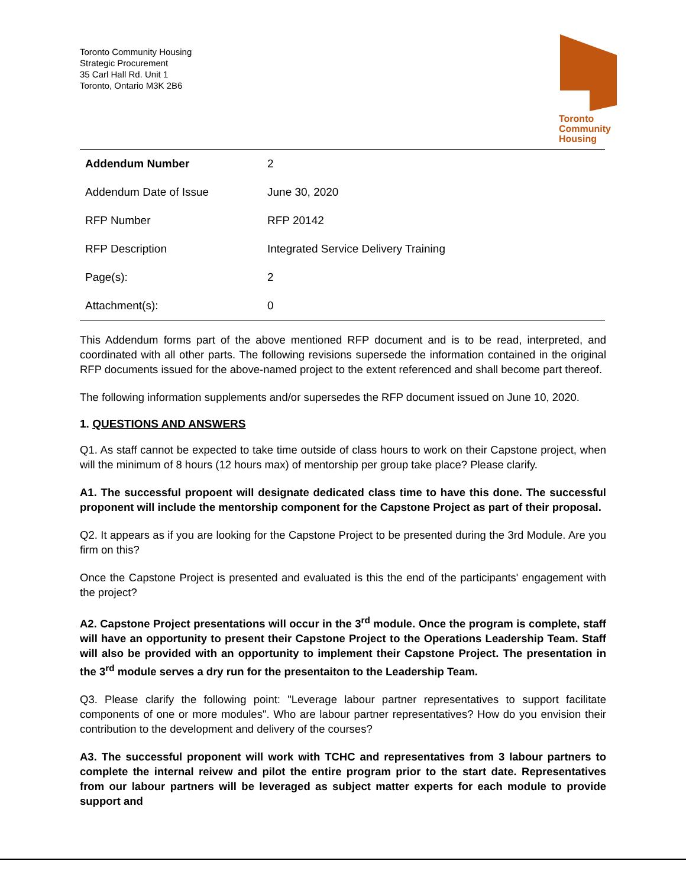Toronto Community Housing
Strategic Procurement
35 Carl Hall Rd. Unit 1
Toronto, Ontario M3K 2B6
Toronto
Community
Housing
| Addendum Number | 2 |
| Addendum Date of Issue | June 30, 2020 |
| RFP Number | RFP 20142 |
| RFP Description | Integrated Service Delivery Training |
| Page(s): | 2 |
| Attachment(s): | 0 |
This Addendum forms part of the above mentioned RFP document and is to be read, interpreted, and coordinated with all other parts. The following revisions supersede the information contained in the original RFP documents issued for the above-named project to the extent referenced and shall become part thereof.
The following information supplements and/or supersedes the RFP document issued on June 10, 2020.
1. QUESTIONS AND ANSWERS
Q1. As staff cannot be expected to take time outside of class hours to work on their Capstone project, when will the minimum of 8 hours (12 hours max) of mentorship per group take place? Please clarify.
A1. The successful propoent will designate dedicated class time to have this done. The successful proponent will include the mentorship component for the Capstone Project as part of their proposal.
Q2. It appears as if you are looking for the Capstone Project to be presented during the 3rd Module. Are you firm on this?
Once the Capstone Project is presented and evaluated is this the end of the participants' engagement with the project?
A2. Capstone Project presentations will occur in the 3<sup>rd</sup> module. Once the program is complete, staff will have an opportunity to present their Capstone Project to the Operations Leadership Team. Staff will also be provided with an opportunity to implement their Capstone Project. The presentation in the 3<sup>rd</sup> module serves a dry run for the presentaiton to the Leadership Team.
Q3. Please clarify the following point: "Leverage labour partner representatives to support facilitate components of one or more modules". Who are labour partner representatives? How do you envision their contribution to the development and delivery of the courses?
A3. The successful proponent will work with TCHC and representatives from 3 labour partners to complete the internal reivew and pilot the entire program prior to the start date. Representatives from our labour partners will be leveraged as subject matter experts for each module to provide support and